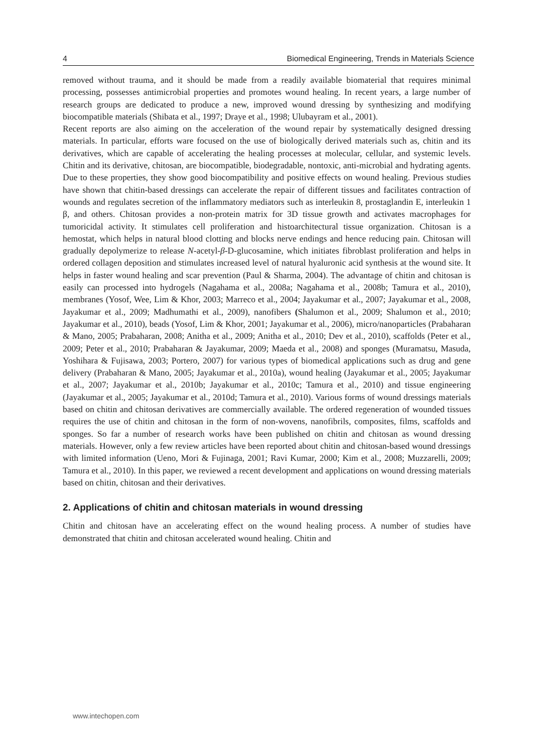4 Biomedical Engineering, Trends in Materials Science
removed without trauma, and it should be made from a readily available biomaterial that requires minimal processing, possesses antimicrobial properties and promotes wound healing. In recent years, a large number of research groups are dedicated to produce a new, improved wound dressing by synthesizing and modifying biocompatible materials (Shibata et al., 1997; Draye et al., 1998; Ulubayram et al., 2001).
Recent reports are also aiming on the acceleration of the wound repair by systematically designed dressing materials. In particular, efforts ware focused on the use of biologically derived materials such as, chitin and its derivatives, which are capable of accelerating the healing processes at molecular, cellular, and systemic levels. Chitin and its derivative, chitosan, are biocompatible, biodegradable, nontoxic, anti-microbial and hydrating agents. Due to these properties, they show good biocompatibility and positive effects on wound healing. Previous studies have shown that chitin-based dressings can accelerate the repair of different tissues and facilitates contraction of wounds and regulates secretion of the inflammatory mediators such as interleukin 8, prostaglandin E, interleukin 1 β, and others. Chitosan provides a non-protein matrix for 3D tissue growth and activates macrophages for tumoricidal activity. It stimulates cell proliferation and histoarchitectural tissue organization. Chitosan is a hemostat, which helps in natural blood clotting and blocks nerve endings and hence reducing pain. Chitosan will gradually depolymerize to release N-acetyl-β-D-glucosamine, which initiates fibroblast proliferation and helps in ordered collagen deposition and stimulates increased level of natural hyaluronic acid synthesis at the wound site. It helps in faster wound healing and scar prevention (Paul & Sharma, 2004). The advantage of chitin and chitosan is easily can processed into hydrogels (Nagahama et al., 2008a; Nagahama et al., 2008b; Tamura et al., 2010), membranes (Yosof, Wee, Lim & Khor, 2003; Marreco et al., 2004; Jayakumar et al., 2007; Jayakumar et al., 2008, Jayakumar et al., 2009; Madhumathi et al., 2009), nanofibers (Shalumon et al., 2009; Shalumon et al., 2010; Jayakumar et al., 2010), beads (Yosof, Lim & Khor, 2001; Jayakumar et al., 2006), micro/nanoparticles (Prabaharan & Mano, 2005; Prabaharan, 2008; Anitha et al., 2009; Anitha et al., 2010; Dev et al., 2010), scaffolds (Peter et al., 2009; Peter et al., 2010; Prabaharan & Jayakumar, 2009; Maeda et al., 2008) and sponges (Muramatsu, Masuda, Yoshihara & Fujisawa, 2003; Portero, 2007) for various types of biomedical applications such as drug and gene delivery (Prabaharan & Mano, 2005; Jayakumar et al., 2010a), wound healing (Jayakumar et al., 2005; Jayakumar et al., 2007; Jayakumar et al., 2010b; Jayakumar et al., 2010c; Tamura et al., 2010) and tissue engineering (Jayakumar et al., 2005; Jayakumar et al., 2010d; Tamura et al., 2010). Various forms of wound dressings materials based on chitin and chitosan derivatives are commercially available. The ordered regeneration of wounded tissues requires the use of chitin and chitosan in the form of non-wovens, nanofibrils, composites, films, scaffolds and sponges. So far a number of research works have been published on chitin and chitosan as wound dressing materials. However, only a few review articles have been reported about chitin and chitosan-based wound dressings with limited information (Ueno, Mori & Fujinaga, 2001; Ravi Kumar, 2000; Kim et al., 2008; Muzzarelli, 2009; Tamura et al., 2010). In this paper, we reviewed a recent development and applications on wound dressing materials based on chitin, chitosan and their derivatives.
2. Applications of chitin and chitosan materials in wound dressing
Chitin and chitosan have an accelerating effect on the wound healing process. A number of studies have demonstrated that chitin and chitosan accelerated wound healing. Chitin and
www.intechopen.com